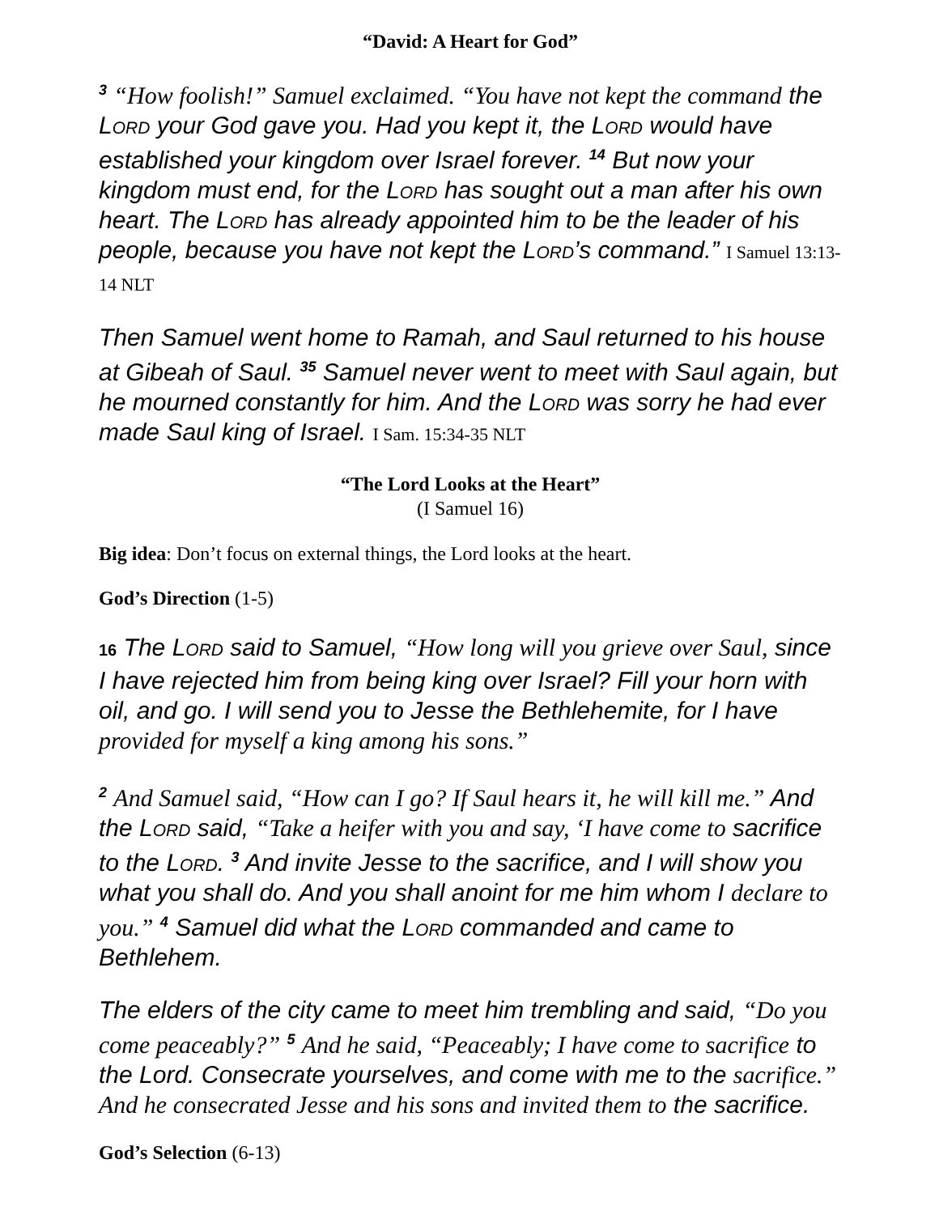“David: A Heart for God”
<sup>3</sup> “How foolish!” Samuel exclaimed. “You have not kept the command the Lord your God gave you. Had you kept it, the Lord would have established your kingdom over Israel forever. <sup>14</sup> But now your kingdom must end, for the Lord has sought out a man after his own heart. The Lord has already appointed him to be the leader of his people, because you have not kept the Lord’s command.” I Samuel 13:13-14 NLT
Then Samuel went home to Ramah, and Saul returned to his house at Gibeah of Saul. <sup>35</sup> Samuel never went to meet with Saul again, but he mourned constantly for him. And the Lord was sorry he had ever made Saul king of Israel. I Sam. 15:34-35 NLT
“The Lord Looks at the Heart”
(I Samuel 16)
Big idea: Don’t focus on external things, the Lord looks at the heart.
God’s Direction (1-5)
16 The Lord said to Samuel, “How long will you grieve over Saul, since I have rejected him from being king over Israel? Fill your horn with oil, and go. I will send you to Jesse the Bethlehemite, for I have provided for myself a king among his sons.”
<sup>2</sup> And Samuel said, “How can I go? If Saul hears it, he will kill me.” And the Lord said, “Take a heifer with you and say, ‘I have come to sacrifice to the Lord. <sup>3</sup> And invite Jesse to the sacrifice, and I will show you what you shall do. And you shall anoint for me him whom I declare to you.” <sup>4</sup> Samuel did what the Lord commanded and came to Bethlehem.
The elders of the city came to meet him trembling and said, “Do you come peaceably?” <sup>5</sup> And he said, “Peaceably; I have come to sacrifice to the Lord. Consecrate yourselves, and come with me to the sacrifice.” And he consecrated Jesse and his sons and invited them to the sacrifice.
God’s Selection (6-13)